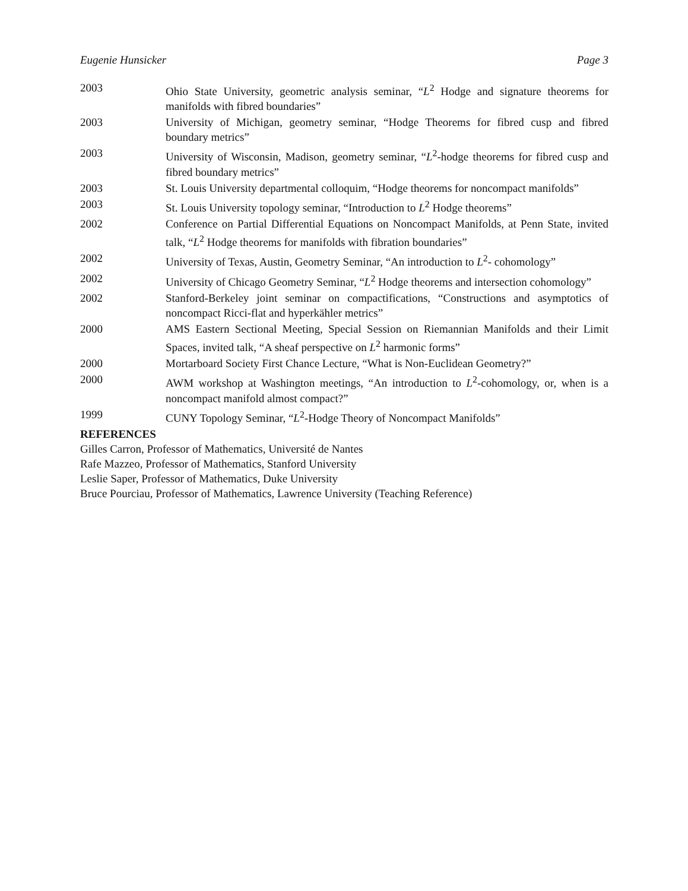Eugenie Hunsicker Page 3
2003 Ohio State University, geometric analysis seminar, “L<sup>2</sup> Hodge and signature theorems for manifolds with fibred boundaries”
2003 University of Michigan, geometry seminar, “Hodge Theorems for fibred cusp and fibred boundary metrics”
2003 University of Wisconsin, Madison, geometry seminar, “L<sup>2</sup>-hodge theorems for fibred cusp and fibred boundary metrics”
2003 St. Louis University departmental colloquim, “Hodge theorems for noncompact manifolds”
2003 St. Louis University topology seminar, “Introduction to L<sup>2</sup> Hodge theorems”
2002 Conference on Partial Differential Equations on Noncompact Manifolds, at Penn State, invited talk, “L<sup>2</sup> Hodge theorems for manifolds with fibration boundaries”
2002 University of Texas, Austin, Geometry Seminar, “An introduction to L<sup>2</sup>- cohomology”
2002 University of Chicago Geometry Seminar, “L<sup>2</sup> Hodge theorems and intersection cohomology”
2002 Stanford-Berkeley joint seminar on compactifications, “Constructions and asymptotics of noncompact Ricci-flat and hyperkähler metrics”
2000 AMS Eastern Sectional Meeting, Special Session on Riemannian Manifolds and their Limit Spaces, invited talk, “A sheaf perspective on L<sup>2</sup> harmonic forms”
2000 Mortarboard Society First Chance Lecture, “What is Non-Euclidean Geometry?”
2000 AWM workshop at Washington meetings, “An introduction to L<sup>2</sup>-cohomology, or, when is a noncompact manifold almost compact?”
1999 CUNY Topology Seminar, “L<sup>2</sup>-Hodge Theory of Noncompact Manifolds”
REFERENCES
Gilles Carron, Professor of Mathematics, Université de Nantes
Rafe Mazzeo, Professor of Mathematics, Stanford University
Leslie Saper, Professor of Mathematics, Duke University
Bruce Pourciau, Professor of Mathematics, Lawrence University (Teaching Reference)